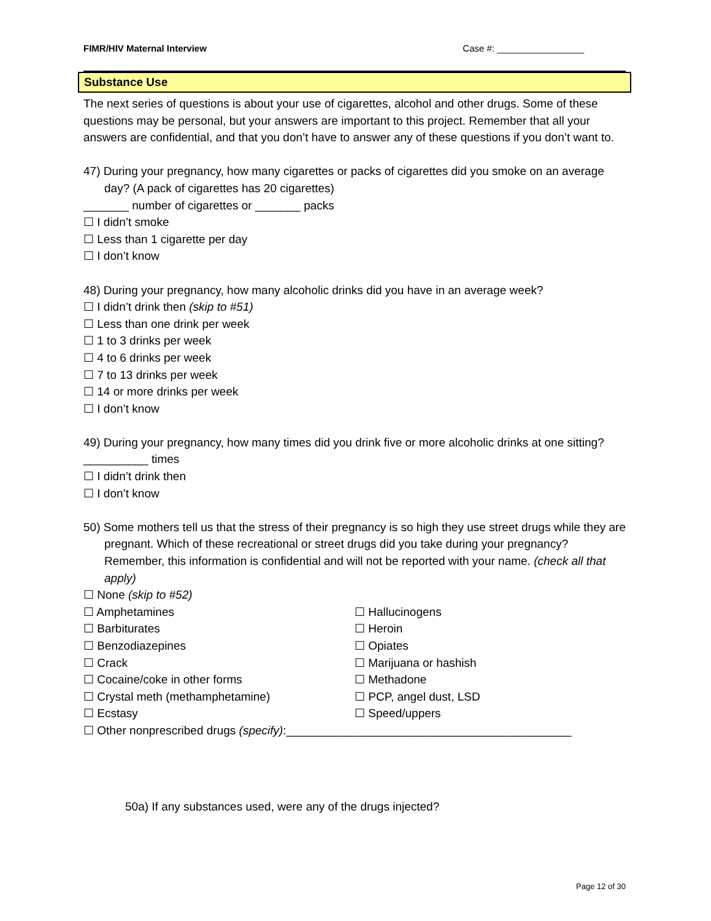FIMR/HIV Maternal Interview Case #: _________________
Substance Use
The next series of questions is about your use of cigarettes, alcohol and other drugs. Some of these questions may be personal, but your answers are important to this project. Remember that all your answers are confidential, and that you don’t have to answer any of these questions if you don’t want to.
47) During your pregnancy, how many cigarettes or packs of cigarettes did you smoke on an average day? (A pack of cigarettes has 20 cigarettes)
_______ number of cigarettes or _______ packs
☐ I didn’t smoke
☐ Less than 1 cigarette per day
☐ I don’t know
48) During your pregnancy, how many alcoholic drinks did you have in an average week?
☐ I didn’t drink then (skip to #51)
☐ Less than one drink per week
☐ 1 to 3 drinks per week
☐ 4 to 6 drinks per week
☐ 7 to 13 drinks per week
☐ 14 or more drinks per week
☐ I don’t know
49) During your pregnancy, how many times did you drink five or more alcoholic drinks at one sitting?
__________ times
☐ I didn’t drink then
☐ I don’t know
50) Some mothers tell us that the stress of their pregnancy is so high they use street drugs while they are pregnant. Which of these recreational or street drugs did you take during your pregnancy? Remember, this information is confidential and will not be reported with your name. (check all that apply)
☐ None (skip to #52)
☐ Amphetamines
☐ Barbiturates
☐ Benzodiazepines
☐ Crack
☐ Cocaine/coke in other forms
☐ Crystal meth (methamphetamine)
☐ Ecstasy
☐ Hallucinogens
☐ Heroin
☐ Opiates
☐ Marijuana or hashish
☐ Methadone
☐ PCP, angel dust, LSD
☐ Speed/uppers
☐ Other nonprescribed drugs (specify):____________________________________________
50a) If any substances used, were any of the drugs injected?
Page 12 of 30